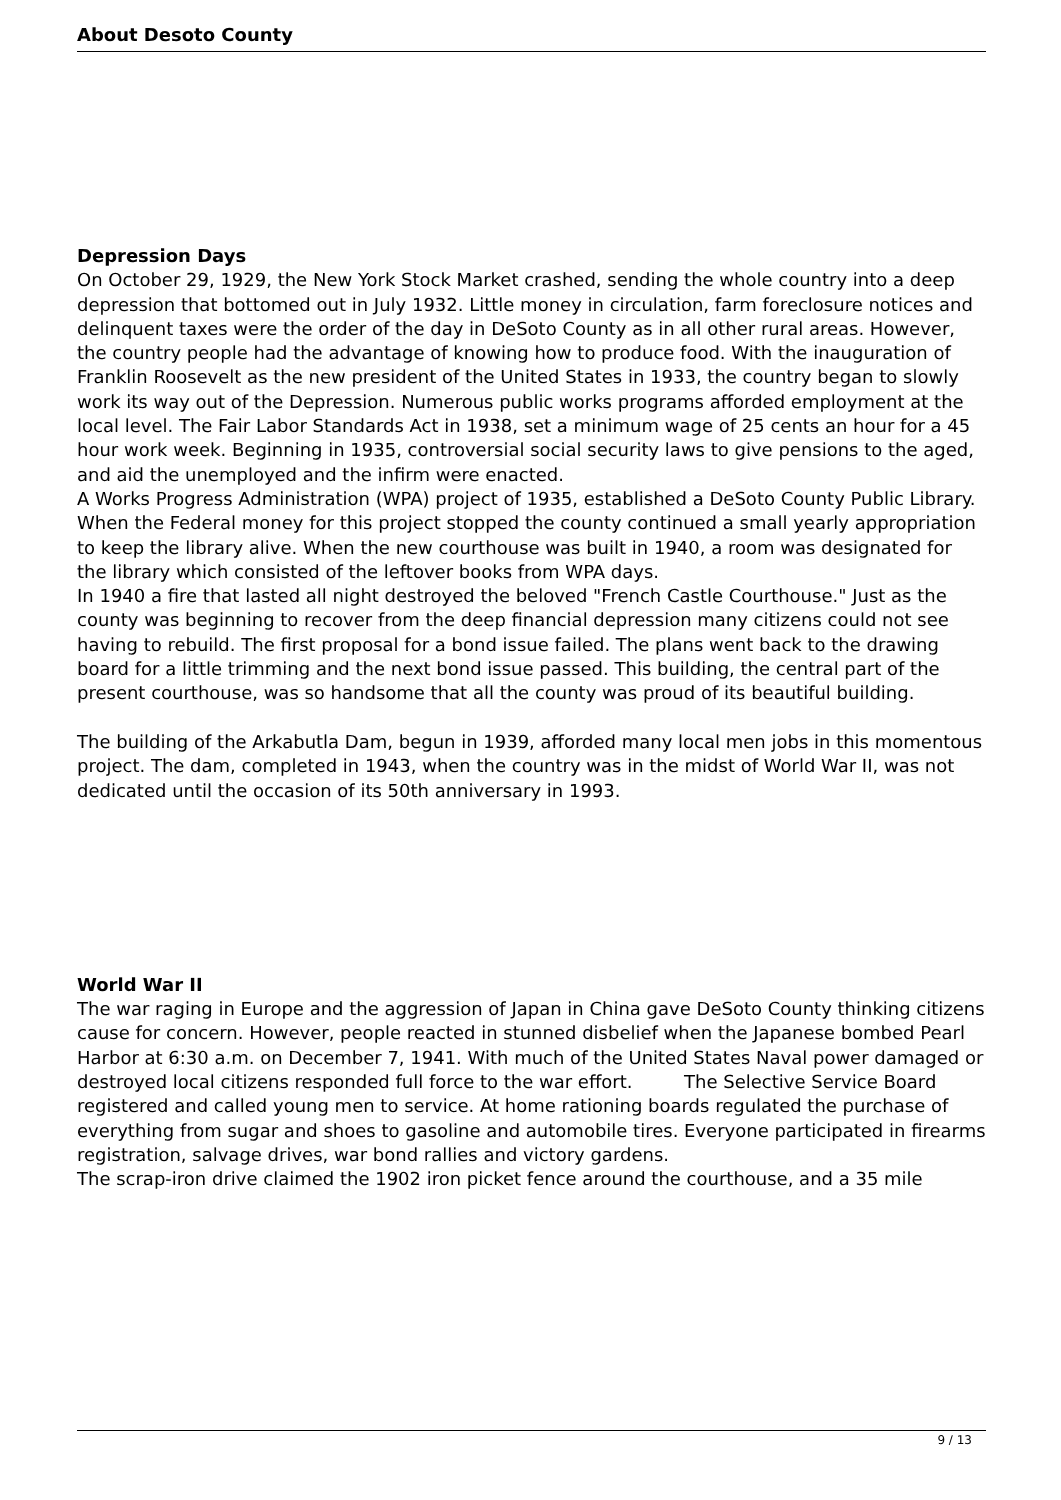About Desoto County
Depression Days
On October 29, 1929, the New York Stock Market crashed, sending the whole country into a deep depression that bottomed out in July 1932. Little money in circulation, farm foreclosure notices and delinquent taxes were the order of the day in DeSoto County as in all other rural areas. However, the country people had the advantage of knowing how to produce food. With the inauguration of Franklin Roosevelt as the new president of the United States in 1933, the country began to slowly work its way out of the Depression. Numerous public works programs afforded employment at the local level. The Fair Labor Standards Act in 1938, set a minimum wage of 25 cents an hour for a 45 hour work week. Beginning in 1935, controversial social security laws to give pensions to the aged, and aid the unemployed and the infirm were enacted.
A Works Progress Administration (WPA) project of 1935, established a DeSoto County Public Library. When the Federal money for this project stopped the county continued a small yearly appropriation to keep the library alive. When the new courthouse was built in 1940, a room was designated for the library which consisted of the leftover books from WPA days.
In 1940 a fire that lasted all night destroyed the beloved "French Castle Courthouse." Just as the county was beginning to recover from the deep financial depression many citizens could not see having to rebuild. The first proposal for a bond issue failed. The plans went back to the drawing board for a little trimming and the next bond issue passed. This building, the central part of the present courthouse, was so handsome that all the county was proud of its beautiful building.
The building of the Arkabutla Dam, begun in 1939, afforded many local men jobs in this momentous project. The dam, completed in 1943, when the country was in the midst of World War II, was not dedicated until the occasion of its 50th anniversary in 1993.
World War II
The war raging in Europe and the aggression of Japan in China gave DeSoto County thinking citizens cause for concern. However, people reacted in stunned disbelief when the Japanese bombed Pearl Harbor at 6:30 a.m. on December 7, 1941. With much of the United States Naval power damaged or destroyed local citizens responded full force to the war effort. The Selective Service Board registered and called young men to service. At home rationing boards regulated the purchase of everything from sugar and shoes to gasoline and automobile tires. Everyone participated in firearms registration, salvage drives, war bond rallies and victory gardens.
The scrap-iron drive claimed the 1902 iron picket fence around the courthouse, and a 35 mile
9 / 13